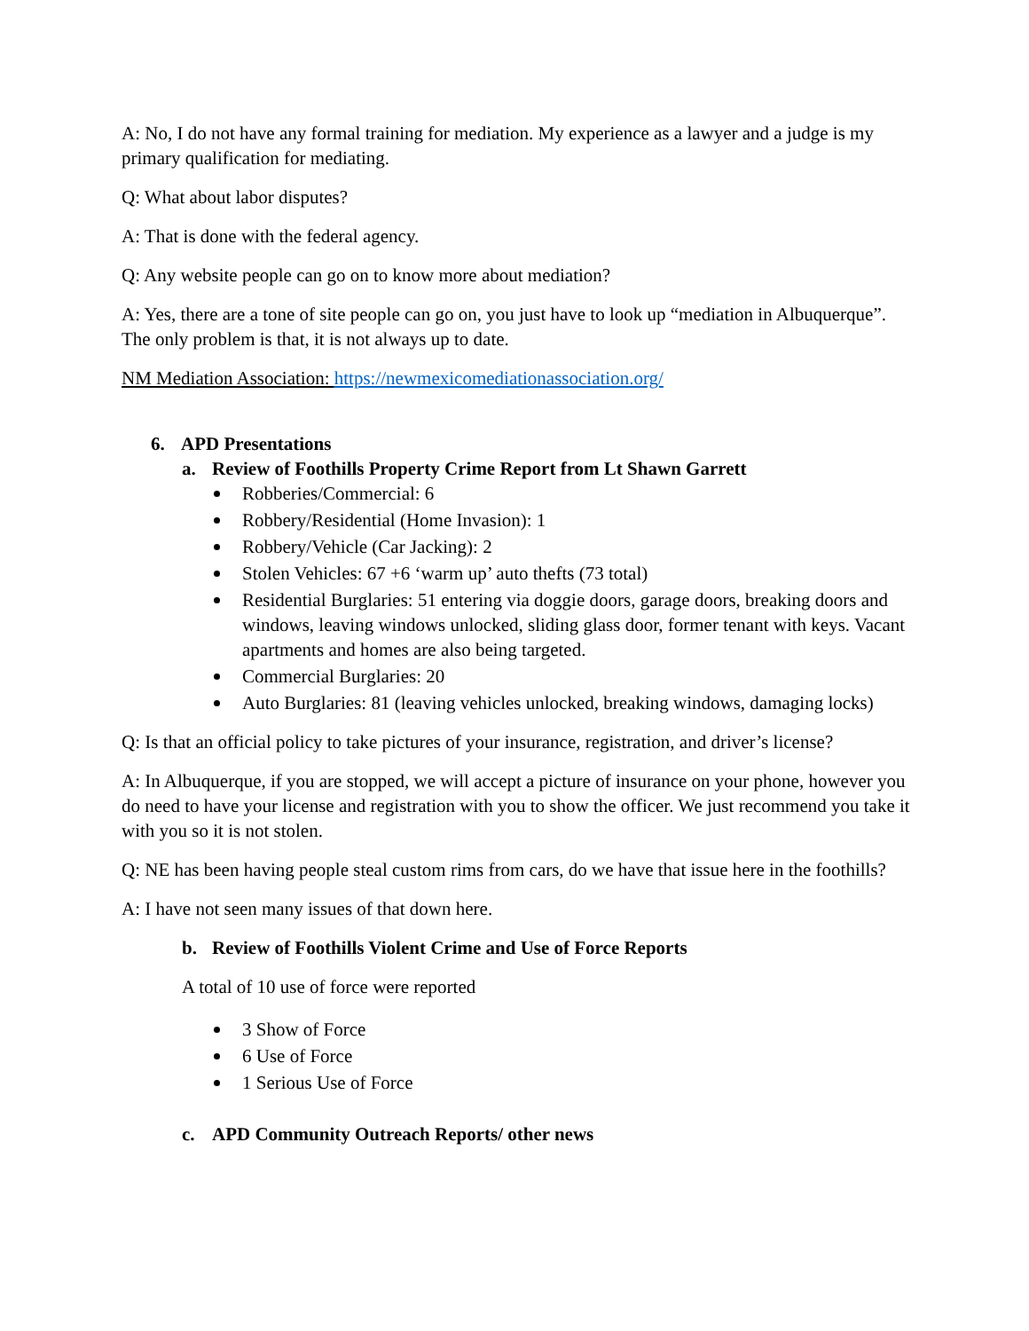A: No, I do not have any formal training for mediation. My experience as a lawyer and a judge is my primary qualification for mediating.
Q: What about labor disputes?
A: That is done with the federal agency.
Q: Any website people can go on to know more about mediation?
A: Yes, there are a tone of site people can go on, you just have to look up “mediation in Albuquerque”. The only problem is that, it is not always up to date.
NM Mediation Association: https://newmexicomediationassociation.org/
6. APD Presentations
a. Review of Foothills Property Crime Report from Lt Shawn Garrett
Robberies/Commercial: 6
Robbery/Residential (Home Invasion): 1
Robbery/Vehicle (Car Jacking): 2
Stolen Vehicles: 67 +6 ‘warm up’ auto thefts (73 total)
Residential Burglaries: 51 entering via doggie doors, garage doors, breaking doors and windows, leaving windows unlocked, sliding glass door, former tenant with keys. Vacant apartments and homes are also being targeted.
Commercial Burglaries: 20
Auto Burglaries: 81 (leaving vehicles unlocked, breaking windows, damaging locks)
Q: Is that an official policy to take pictures of your insurance, registration, and driver’s license?
A: In Albuquerque, if you are stopped, we will accept a picture of insurance on your phone, however you do need to have your license and registration with you to show the officer. We just recommend you take it with you so it is not stolen.
Q: NE has been having people steal custom rims from cars, do we have that issue here in the foothills?
A: I have not seen many issues of that down here.
b. Review of Foothills Violent Crime and Use of Force Reports
A total of 10 use of force were reported
3 Show of Force
6 Use of Force
1 Serious Use of Force
c. APD Community Outreach Reports/ other news